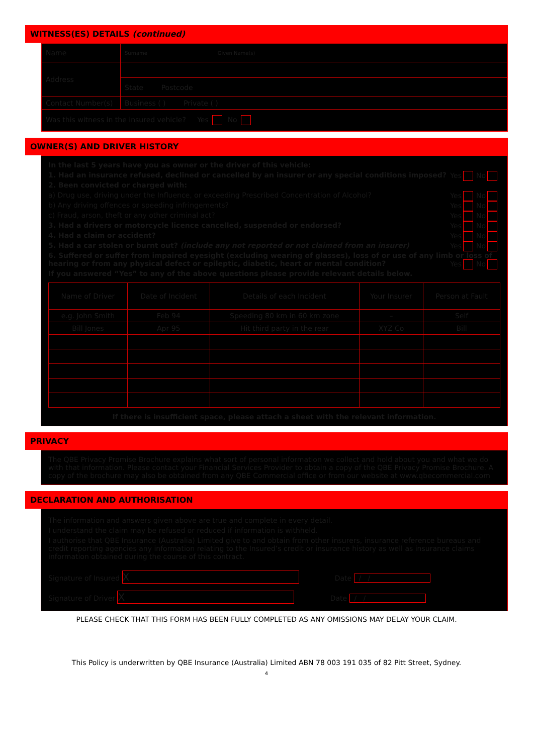WITNESS(ES) DETAILS (continued)
| Name | Surname Given Name(s) |
| Address | |
| | State Postcode |
| Contact Number(s) | Business ( ) Private ( ) |
| Was this witness in the insured vehicle? Yes No | |
OWNER(S) AND DRIVER HISTORY
In the last 5 years have you as owner or the driver of this vehicle:
1. Had an insurance refused, declined or cancelled by an insurer or any special conditions imposed? Yes No
2. Been convicted or charged with:
a) Drug use, driving under the Influence, or exceeding Prescribed Concentration of Alcohol? Yes No
b) Any driving offences or speeding infringements? Yes No
c) Fraud, arson, theft or any other criminal act? Yes No
3. Had a drivers or motorcycle licence cancelled, suspended or endorsed? Yes No
4. Had a claim or accident? Yes No
5. Had a car stolen or burnt out? (include any not reported or not claimed from an insurer) Yes No
6. Suffered or suffer from impaired eyesight (excluding wearing of glasses), loss of or use of any limb or loss of hearing or from any physical defect or epileptic, diabetic, heart or mental condition? Yes No
If you answered “Yes” to any of the above questions please provide relevant details below.
| Name of Driver | Date of Incident | Details of each Incident | Your Insurer | Person at Fault |
| e.g. John Smith | Feb 94 | Speeding 80 km in 60 km zone | – | Self |
| Bill Jones | Apr 95 | Hit third party in the rear | XYZ Co | Bill |
If there is insufficient space, please attach a sheet with the relevant information.
PRIVACY
The QBE Privacy Promise Brochure explains what sort of personal information we collect and hold about you and what we do with that information. Please contact your Financial Services Provider to obtain a copy of the QBE Privacy Promise Brochure. A copy of the brochure may also be obtained from any QBE Commercial office or from our website at www.qbecommercial.com
DECLARATION AND AUTHORISATION
The information and answers given above are true and complete in every detail.
I understand the claim may be refused or reduced if information is withheld.
I authorise that QBE Insurance (Australia) Limited give to and obtain from other insurers, insurance reference bureaus and credit reporting agencies any information relating to the Insured’s credit or insurance history as well as insurance claims information obtained during the course of this contract.
Signature of Insured X Date / /
Signature of Driver X Date / /
PLEASE CHECK THAT THIS FORM HAS BEEN FULLY COMPLETED AS ANY OMISSIONS MAY DELAY YOUR CLAIM.
This Policy is underwritten by QBE Insurance (Australia) Limited ABN 78 003 191 035 of 82 Pitt Street, Sydney.
4